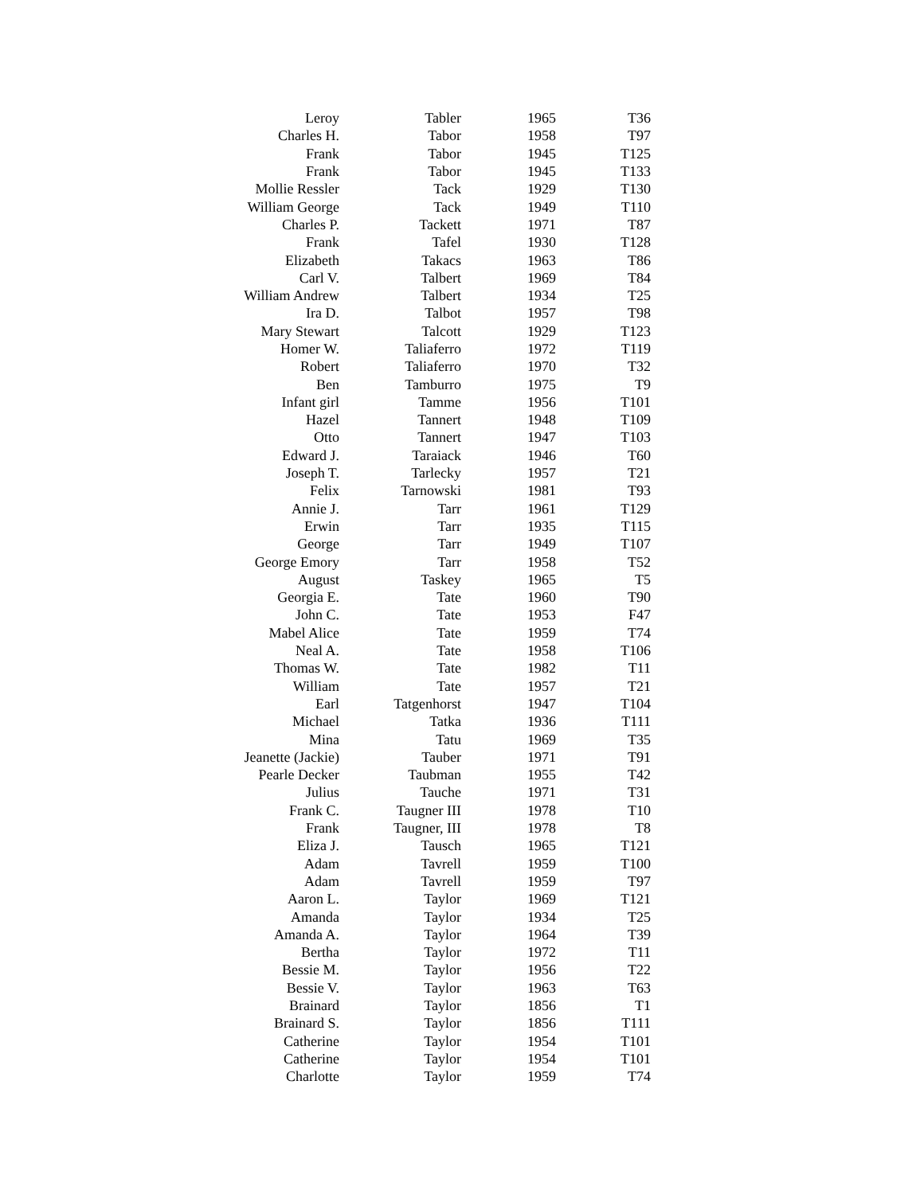| Leroy | Tabler | 1965 | T36 |
| Charles H. | Tabor | 1958 | T97 |
| Frank | Tabor | 1945 | T125 |
| Frank | Tabor | 1945 | T133 |
| Mollie Ressler | Tack | 1929 | T130 |
| William George | Tack | 1949 | T110 |
| Charles P. | Tackett | 1971 | T87 |
| Frank | Tafel | 1930 | T128 |
| Elizabeth | Takacs | 1963 | T86 |
| Carl V. | Talbert | 1969 | T84 |
| William Andrew | Talbert | 1934 | T25 |
| Ira D. | Talbot | 1957 | T98 |
| Mary Stewart | Talcott | 1929 | T123 |
| Homer W. | Taliaferro | 1972 | T119 |
| Robert | Taliaferro | 1970 | T32 |
| Ben | Tamburro | 1975 | T9 |
| Infant girl | Tamme | 1956 | T101 |
| Hazel | Tannert | 1948 | T109 |
| Otto | Tannert | 1947 | T103 |
| Edward J. | Taraiack | 1946 | T60 |
| Joseph T. | Tarlecky | 1957 | T21 |
| Felix | Tarnowski | 1981 | T93 |
| Annie J. | Tarr | 1961 | T129 |
| Erwin | Tarr | 1935 | T115 |
| George | Tarr | 1949 | T107 |
| George Emory | Tarr | 1958 | T52 |
| August | Taskey | 1965 | T5 |
| Georgia E. | Tate | 1960 | T90 |
| John C. | Tate | 1953 | F47 |
| Mabel Alice | Tate | 1959 | T74 |
| Neal A. | Tate | 1958 | T106 |
| Thomas W. | Tate | 1982 | T11 |
| William | Tate | 1957 | T21 |
| Earl | Tatgenhorst | 1947 | T104 |
| Michael | Tatka | 1936 | T111 |
| Mina | Tatu | 1969 | T35 |
| Jeanette (Jackie) | Tauber | 1971 | T91 |
| Pearle Decker | Taubman | 1955 | T42 |
| Julius | Tauche | 1971 | T31 |
| Frank C. | Taugner III | 1978 | T10 |
| Frank | Taugner, III | 1978 | T8 |
| Eliza J. | Tausch | 1965 | T121 |
| Adam | Tavrell | 1959 | T100 |
| Adam | Tavrell | 1959 | T97 |
| Aaron L. | Taylor | 1969 | T121 |
| Amanda | Taylor | 1934 | T25 |
| Amanda A. | Taylor | 1964 | T39 |
| Bertha | Taylor | 1972 | T11 |
| Bessie M. | Taylor | 1956 | T22 |
| Bessie V. | Taylor | 1963 | T63 |
| Brainard | Taylor | 1856 | T1 |
| Brainard S. | Taylor | 1856 | T111 |
| Catherine | Taylor | 1954 | T101 |
| Catherine | Taylor | 1954 | T101 |
| Charlotte | Taylor | 1959 | T74 |